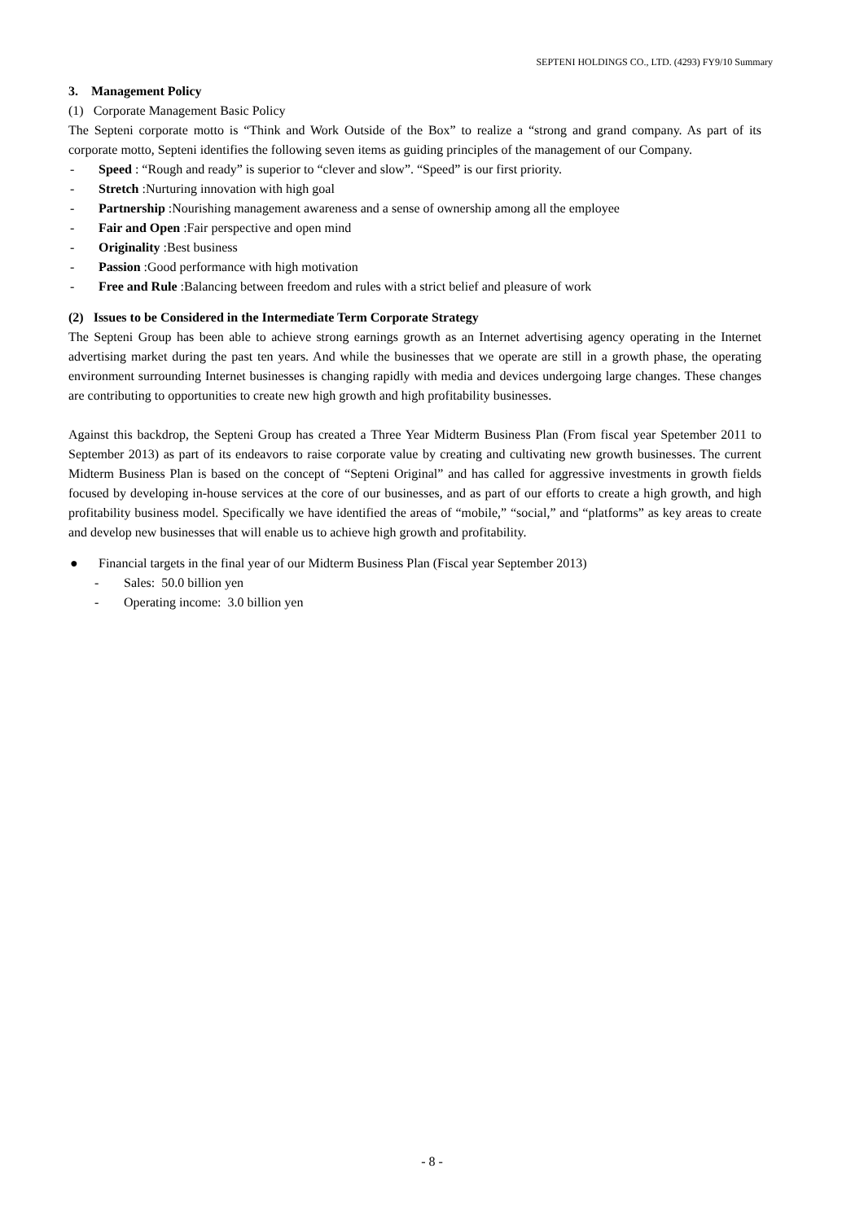SEPTENI HOLDINGS CO., LTD. (4293) FY9/10 Summary
3. Management Policy
(1) Corporate Management Basic Policy
The Septeni corporate motto is “Think and Work Outside of the Box” to realize a “strong and grand company. As part of its corporate motto, Septeni identifies the following seven items as guiding principles of the management of our Company.
- Speed : “Rough and ready” is superior to “clever and slow”. “Speed” is our first priority.
- Stretch :Nurturing innovation with high goal
- Partnership :Nourishing management awareness and a sense of ownership among all the employee
- Fair and Open :Fair perspective and open mind
- Originality :Best business
- Passion :Good performance with high motivation
- Free and Rule :Balancing between freedom and rules with a strict belief and pleasure of work
(2) Issues to be Considered in the Intermediate Term Corporate Strategy
The Septeni Group has been able to achieve strong earnings growth as an Internet advertising agency operating in the Internet advertising market during the past ten years. And while the businesses that we operate are still in a growth phase, the operating environment surrounding Internet businesses is changing rapidly with media and devices undergoing large changes. These changes are contributing to opportunities to create new high growth and high profitability businesses.
Against this backdrop, the Septeni Group has created a Three Year Midterm Business Plan (From fiscal year Spetember 2011 to September 2013) as part of its endeavors to raise corporate value by creating and cultivating new growth businesses. The current Midterm Business Plan is based on the concept of “Septeni Original” and has called for aggressive investments in growth fields focused by developing in-house services at the core of our businesses, and as part of our efforts to create a high growth, and high profitability business model. Specifically we have identified the areas of “mobile,” “social,” and “platforms” as key areas to create and develop new businesses that will enable us to achieve high growth and profitability.
● Financial targets in the final year of our Midterm Business Plan (Fiscal year September 2013)
- Sales: 50.0 billion yen
- Operating income: 3.0 billion yen
- 8 -